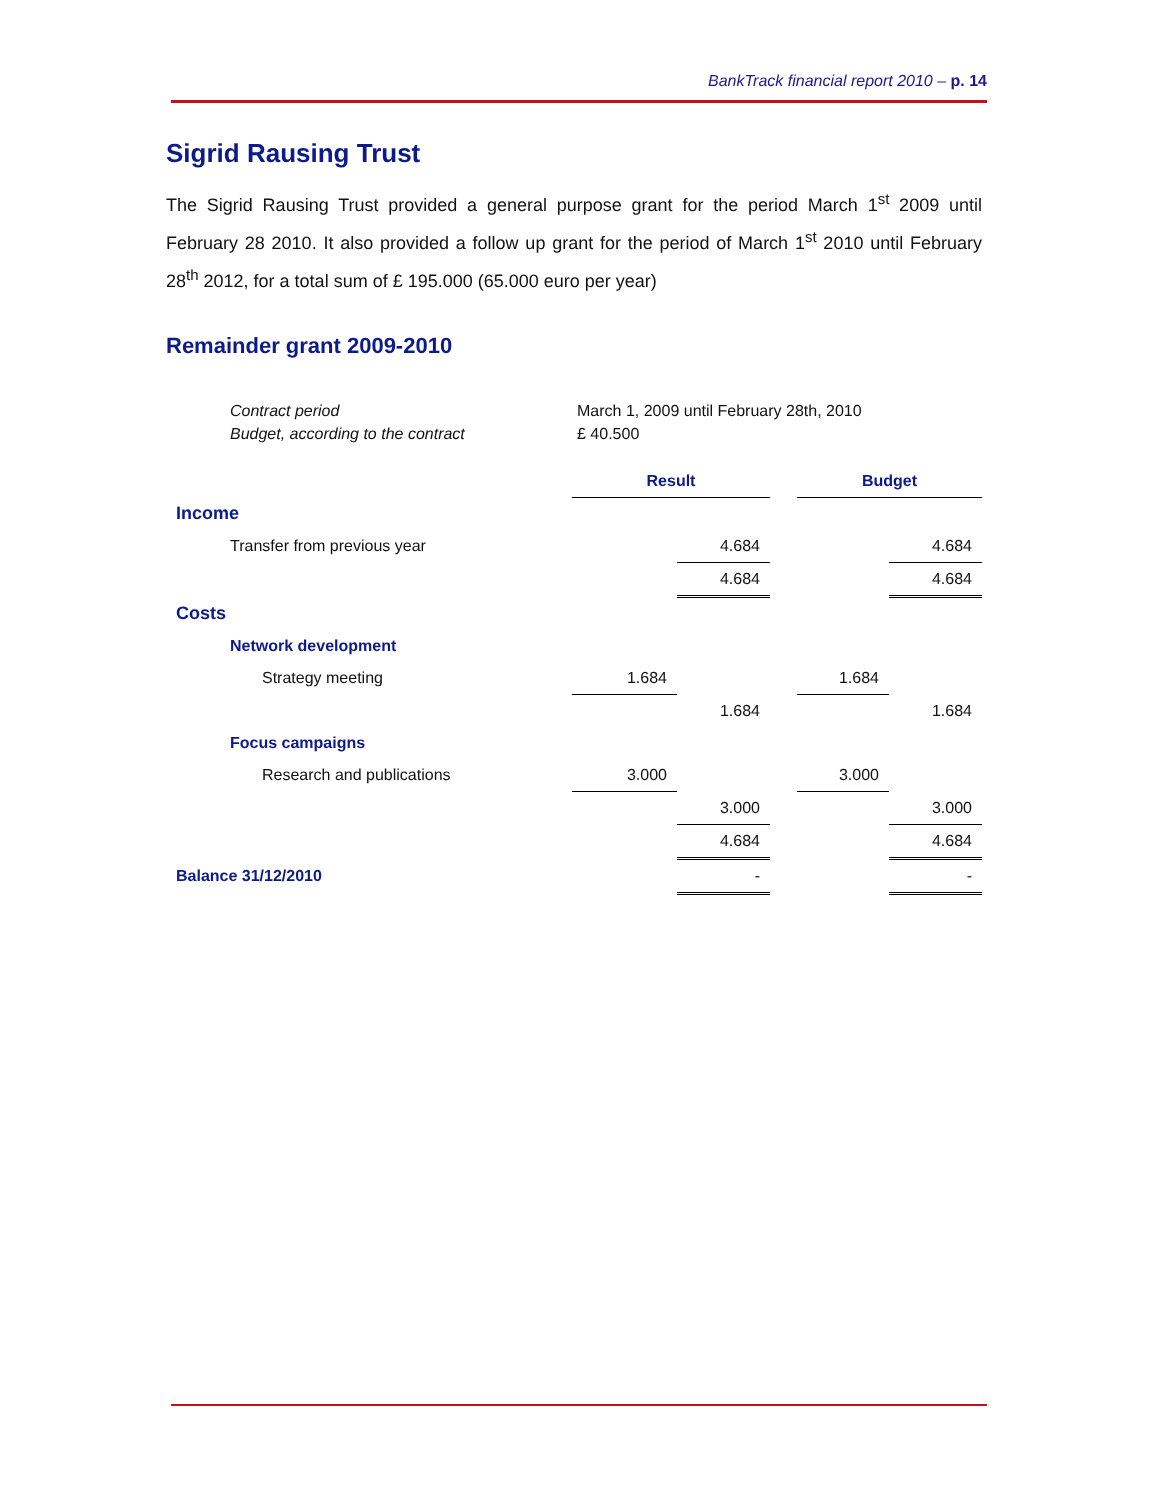BankTrack financial report 2010 – p. 14
Sigrid Rausing Trust
The Sigrid Rausing Trust provided a general purpose grant for the period March 1<sup>st</sup> 2009 until February 28 2010. It also provided a follow up grant for the period of March 1<sup>st</sup> 2010 until February 28<sup>th</sup> 2012, for a total sum of £ 195.000 (65.000 euro per year)
Remainder grant 2009-2010
Contract period March 1, 2009 until February 28th, 2010
Budget, according to the contract £ 40.500
| | Result | | | Budget | |
| Income | | | | | |
| Transfer from previous year | | 4.684 | | | 4.684 |
| | | 4.684 | | | 4.684 |
| Costs | | | | | |
| Network development | | | | | |
| Strategy meeting | 1.684 | | | 1.684 | |
| | | 1.684 | | | 1.684 |
| Focus campaigns | | | | | |
| Research and publications | 3.000 | | | 3.000 | |
| | | 3.000 | | | 3.000 |
| | | 4.684 | | | 4.684 |
| Balance 31/12/2010 | | - | | | - |